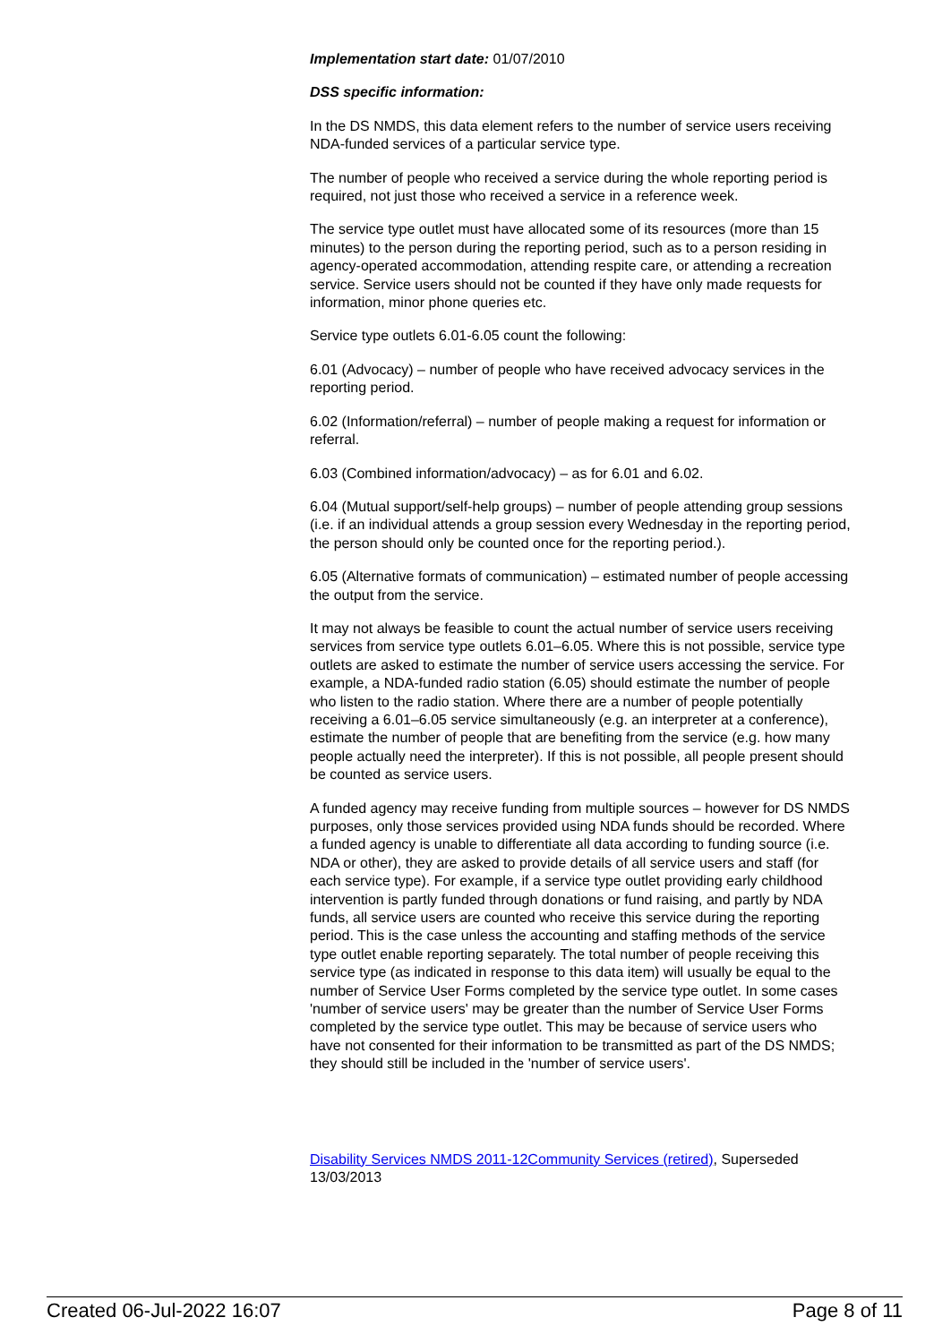Implementation start date: 01/07/2010
DSS specific information:
In the DS NMDS, this data element refers to the number of service users receiving NDA-funded services of a particular service type.
The number of people who received a service during the whole reporting period is required, not just those who received a service in a reference week.
The service type outlet must have allocated some of its resources (more than 15 minutes) to the person during the reporting period, such as to a person residing in agency-operated accommodation, attending respite care, or attending a recreation service. Service users should not be counted if they have only made requests for information, minor phone queries etc.
Service type outlets 6.01-6.05 count the following:
6.01 (Advocacy) – number of people who have received advocacy services in the reporting period.
6.02 (Information/referral) – number of people making a request for information or referral.
6.03 (Combined information/advocacy) – as for 6.01 and 6.02.
6.04 (Mutual support/self-help groups) – number of people attending group sessions (i.e. if an individual attends a group session every Wednesday in the reporting period, the person should only be counted once for the reporting period.).
6.05 (Alternative formats of communication) – estimated number of people accessing the output from the service.
It may not always be feasible to count the actual number of service users receiving services from service type outlets 6.01–6.05. Where this is not possible, service type outlets are asked to estimate the number of service users accessing the service. For example, a NDA-funded radio station (6.05) should estimate the number of people who listen to the radio station. Where there are a number of people potentially receiving a 6.01–6.05 service simultaneously (e.g. an interpreter at a conference), estimate the number of people that are benefiting from the service (e.g. how many people actually need the interpreter). If this is not possible, all people present should be counted as service users.
A funded agency may receive funding from multiple sources – however for DS NMDS purposes, only those services provided using NDA funds should be recorded. Where a funded agency is unable to differentiate all data according to funding source (i.e. NDA or other), they are asked to provide details of all service users and staff (for each service type). For example, if a service type outlet providing early childhood intervention is partly funded through donations or fund raising, and partly by NDA funds, all service users are counted who receive this service during the reporting period. This is the case unless the accounting and staffing methods of the service type outlet enable reporting separately. The total number of people receiving this service type (as indicated in response to this data item) will usually be equal to the number of Service User Forms completed by the service type outlet. In some cases 'number of service users' may be greater than the number of Service User Forms completed by the service type outlet. This may be because of service users who have not consented for their information to be transmitted as part of the DS NMDS; they should still be included in the 'number of service users'.
Disability Services NMDS 2011-12 Community Services (retired), Superseded 13/03/2013
Created 06-Jul-2022 16:07 Page 8 of 11